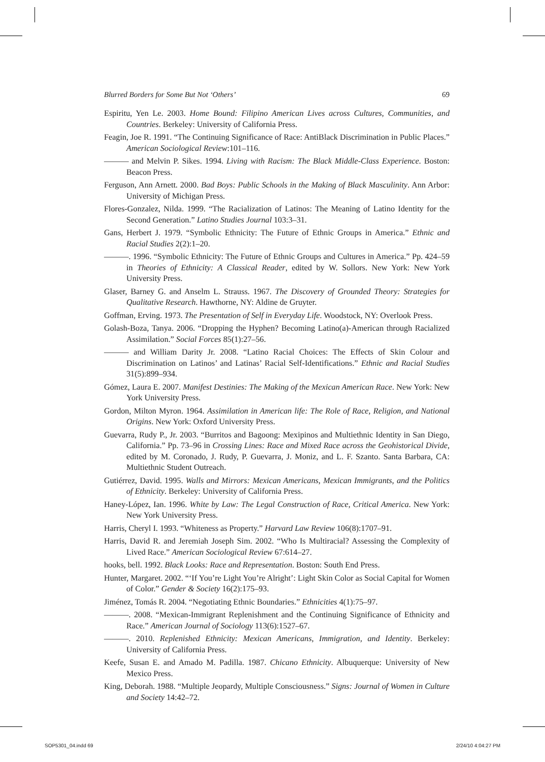Blurred Borders for Some But Not ‘Others’ 69
Espiritu, Yen Le. 2003. Home Bound: Filipino American Lives across Cultures, Communities, and Countries. Berkeley: University of California Press.
Feagin, Joe R. 1991. “The Continuing Significance of Race: AntiBlack Discrimination in Public Places.” American Sociological Review:101–116.
——— and Melvin P. Sikes. 1994. Living with Racism: The Black Middle-Class Experience. Boston: Beacon Press.
Ferguson, Ann Arnett. 2000. Bad Boys: Public Schools in the Making of Black Masculinity. Ann Arbor: University of Michigan Press.
Flores-Gonzalez, Nilda. 1999. “The Racialization of Latinos: The Meaning of Latino Identity for the Second Generation.” Latino Studies Journal 103:3–31.
Gans, Herbert J. 1979. “Symbolic Ethnicity: The Future of Ethnic Groups in America.” Ethnic and Racial Studies 2(2):1–20.
———. 1996. “Symbolic Ethnicity: The Future of Ethnic Groups and Cultures in America.” Pp. 424–59 in Theories of Ethnicity: A Classical Reader, edited by W. Sollors. New York: New York University Press.
Glaser, Barney G. and Anselm L. Strauss. 1967. The Discovery of Grounded Theory: Strategies for Qualitative Research. Hawthorne, NY: Aldine de Gruyter.
Goffman, Erving. 1973. The Presentation of Self in Everyday Life. Woodstock, NY: Overlook Press.
Golash-Boza, Tanya. 2006. “Dropping the Hyphen? Becoming Latino(a)-American through Racialized Assimilation.” Social Forces 85(1):27–56.
——— and William Darity Jr. 2008. “Latino Racial Choices: The Effects of Skin Colour and Discrimination on Latinos’ and Latinas’ Racial Self-Identifications.” Ethnic and Racial Studies 31(5):899–934.
Gómez, Laura E. 2007. Manifest Destinies: The Making of the Mexican American Race. New York: New York University Press.
Gordon, Milton Myron. 1964. Assimilation in American life: The Role of Race, Religion, and National Origins. New York: Oxford University Press.
Guevarra, Rudy P., Jr. 2003. “Burritos and Bagoong: Mexipinos and Multiethnic Identity in San Diego, California.” Pp. 73–96 in Crossing Lines: Race and Mixed Race across the Geohistorical Divide, edited by M. Coronado, J. Rudy, P. Guevarra, J. Moniz, and L. F. Szanto. Santa Barbara, CA: Multiethnic Student Outreach.
Gutiérrez, David. 1995. Walls and Mirrors: Mexican Americans, Mexican Immigrants, and the Politics of Ethnicity. Berkeley: University of California Press.
Haney-López, Ian. 1996. White by Law: The Legal Construction of Race, Critical America. New York: New York University Press.
Harris, Cheryl I. 1993. “Whiteness as Property.” Harvard Law Review 106(8):1707–91.
Harris, David R. and Jeremiah Joseph Sim. 2002. “Who Is Multiracial? Assessing the Complexity of Lived Race.” American Sociological Review 67:614–27.
hooks, bell. 1992. Black Looks: Race and Representation. Boston: South End Press.
Hunter, Margaret. 2002. “‘If You’re Light You’re Alright’: Light Skin Color as Social Capital for Women of Color.” Gender & Society 16(2):175–93.
Jiménez, Tomás R. 2004. “Negotiating Ethnic Boundaries.” Ethnicities 4(1):75–97.
———. 2008. “Mexican-Immigrant Replenishment and the Continuing Significance of Ethnicity and Race.” American Journal of Sociology 113(6):1527–67.
———. 2010. Replenished Ethnicity: Mexican Americans, Immigration, and Identity. Berkeley: University of California Press.
Keefe, Susan E. and Amado M. Padilla. 1987. Chicano Ethnicity. Albuquerque: University of New Mexico Press.
King, Deborah. 1988. “Multiple Jeopardy, Multiple Consciousness.” Signs: Journal of Women in Culture and Society 14:42–72.
SOP5301_04.indd 69 2/24/10 4:04:27 PM